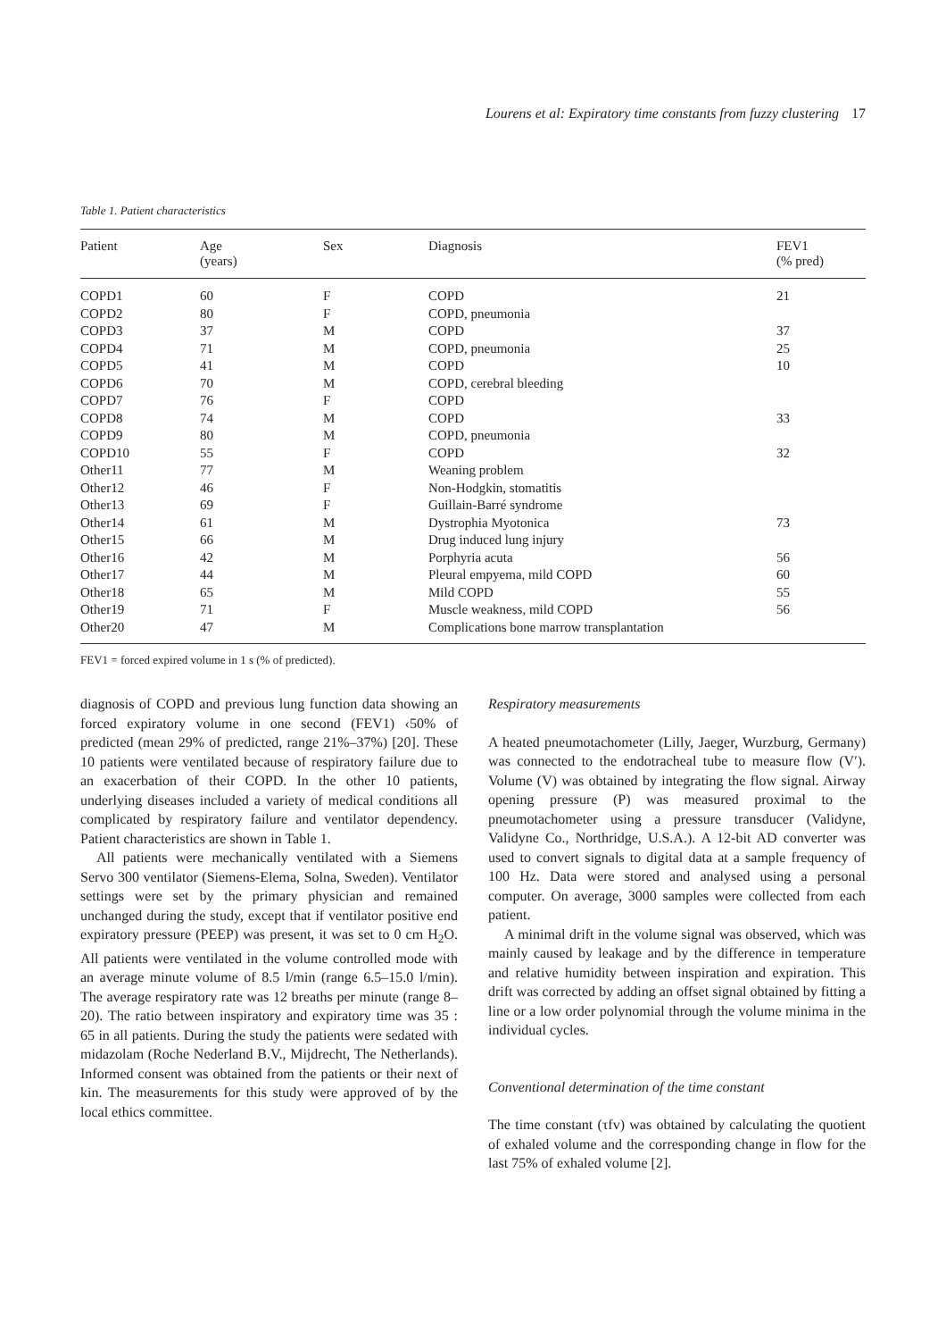Lourens et al: Expiratory time constants from fuzzy clustering 17
Table 1. Patient characteristics
| Patient | Age (years) | Sex | Diagnosis | FEV1 (% pred) |
| --- | --- | --- | --- | --- |
| COPD1 | 60 | F | COPD | 21 |
| COPD2 | 80 | F | COPD, pneumonia | |
| COPD3 | 37 | M | COPD | 37 |
| COPD4 | 71 | M | COPD, pneumonia | 25 |
| COPD5 | 41 | M | COPD | 10 |
| COPD6 | 70 | M | COPD, cerebral bleeding | |
| COPD7 | 76 | F | COPD | |
| COPD8 | 74 | M | COPD | 33 |
| COPD9 | 80 | M | COPD, pneumonia | |
| COPD10 | 55 | F | COPD | 32 |
| Other11 | 77 | M | Weaning problem | |
| Other12 | 46 | F | Non-Hodgkin, stomatitis | |
| Other13 | 69 | F | Guillain-Barré syndrome | |
| Other14 | 61 | M | Dystrophia Myotonica | 73 |
| Other15 | 66 | M | Drug induced lung injury | |
| Other16 | 42 | M | Porphyria acuta | 56 |
| Other17 | 44 | M | Pleural empyema, mild COPD | 60 |
| Other18 | 65 | M | Mild COPD | 55 |
| Other19 | 71 | F | Muscle weakness, mild COPD | 56 |
| Other20 | 47 | M | Complications bone marrow transplantation | |
FEV1 = forced expired volume in 1 s (% of predicted).
diagnosis of COPD and previous lung function data showing an forced expiratory volume in one second (FEV1) ‹50% of predicted (mean 29% of predicted, range 21%–37%) [20]. These 10 patients were ventilated because of respiratory failure due to an exacerbation of their COPD. In the other 10 patients, underlying diseases included a variety of medical conditions all complicated by respiratory failure and ventilator dependency. Patient characteristics are shown in Table 1.
All patients were mechanically ventilated with a Siemens Servo 300 ventilator (Siemens-Elema, Solna, Sweden). Ventilator settings were set by the primary physician and remained unchanged during the study, except that if ventilator positive end expiratory pressure (PEEP) was present, it was set to 0 cm H<sub>2</sub>O. All patients were ventilated in the volume controlled mode with an average minute volume of 8.5 l/min (range 6.5–15.0 l/min). The average respiratory rate was 12 breaths per minute (range 8–20). The ratio between inspiratory and expiratory time was 35 : 65 in all patients. During the study the patients were sedated with midazolam (Roche Nederland B.V., Mijdrecht, The Netherlands). Informed consent was obtained from the patients or their next of kin. The measurements for this study were approved of by the local ethics committee.
Respiratory measurements
A heated pneumotachometer (Lilly, Jaeger, Wurzburg, Germany) was connected to the endotracheal tube to measure flow (V′). Volume (V) was obtained by integrating the flow signal. Airway opening pressure (P) was measured proximal to the pneumotachometer using a pressure transducer (Validyne, Validyne Co., Northridge, U.S.A.). A 12-bit AD converter was used to convert signals to digital data at a sample frequency of 100 Hz. Data were stored and analysed using a personal computer. On average, 3000 samples were collected from each patient.
A minimal drift in the volume signal was observed, which was mainly caused by leakage and by the difference in temperature and relative humidity between inspiration and expiration. This drift was corrected by adding an offset signal obtained by fitting a line or a low order polynomial through the volume minima in the individual cycles.
Conventional determination of the time constant
The time constant (τfv) was obtained by calculating the quotient of exhaled volume and the corresponding change in flow for the last 75% of exhaled volume [2].